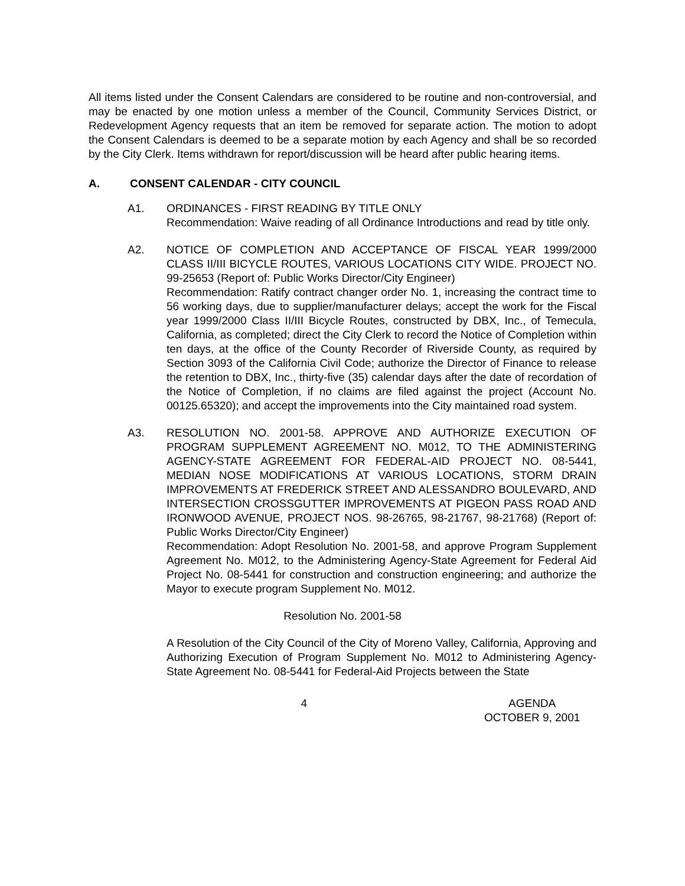All items listed under the Consent Calendars are considered to be routine and non-controversial, and may be enacted by one motion unless a member of the Council, Community Services District, or Redevelopment Agency requests that an item be removed for separate action. The motion to adopt the Consent Calendars is deemed to be a separate motion by each Agency and shall be so recorded by the City Clerk. Items withdrawn for report/discussion will be heard after public hearing items.
A. CONSENT CALENDAR - CITY COUNCIL
A1. ORDINANCES - FIRST READING BY TITLE ONLY
Recommendation: Waive reading of all Ordinance Introductions and read by title only.
A2. NOTICE OF COMPLETION AND ACCEPTANCE OF FISCAL YEAR 1999/2000 CLASS II/III BICYCLE ROUTES, VARIOUS LOCATIONS CITY WIDE. PROJECT NO. 99-25653 (Report of: Public Works Director/City Engineer)
Recommendation: Ratify contract changer order No. 1, increasing the contract time to 56 working days, due to supplier/manufacturer delays; accept the work for the Fiscal year 1999/2000 Class II/III Bicycle Routes, constructed by DBX, Inc., of Temecula, California, as completed; direct the City Clerk to record the Notice of Completion within ten days, at the office of the County Recorder of Riverside County, as required by Section 3093 of the California Civil Code; authorize the Director of Finance to release the retention to DBX, Inc., thirty-five (35) calendar days after the date of recordation of the Notice of Completion, if no claims are filed against the project (Account No. 00125.65320); and accept the improvements into the City maintained road system.
A3. RESOLUTION NO. 2001-58. APPROVE AND AUTHORIZE EXECUTION OF PROGRAM SUPPLEMENT AGREEMENT NO. M012, TO THE ADMINISTERING AGENCY-STATE AGREEMENT FOR FEDERAL-AID PROJECT NO. 08-5441, MEDIAN NOSE MODIFICATIONS AT VARIOUS LOCATIONS, STORM DRAIN IMPROVEMENTS AT FREDERICK STREET AND ALESSANDRO BOULEVARD, AND INTERSECTION CROSSGUTTER IMPROVEMENTS AT PIGEON PASS ROAD AND IRONWOOD AVENUE, PROJECT NOS. 98-26765, 98-21767, 98-21768) (Report of: Public Works Director/City Engineer)
Recommendation: Adopt Resolution No. 2001-58, and approve Program Supplement Agreement No. M012, to the Administering Agency-State Agreement for Federal Aid Project No. 08-5441 for construction and construction engineering; and authorize the Mayor to execute program Supplement No. M012.
Resolution No. 2001-58
A Resolution of the City Council of the City of Moreno Valley, California, Approving and Authorizing Execution of Program Supplement No. M012 to Administering Agency-State Agreement No. 08-5441 for Federal-Aid Projects between the State
4 AGENDA
OCTOBER 9, 2001